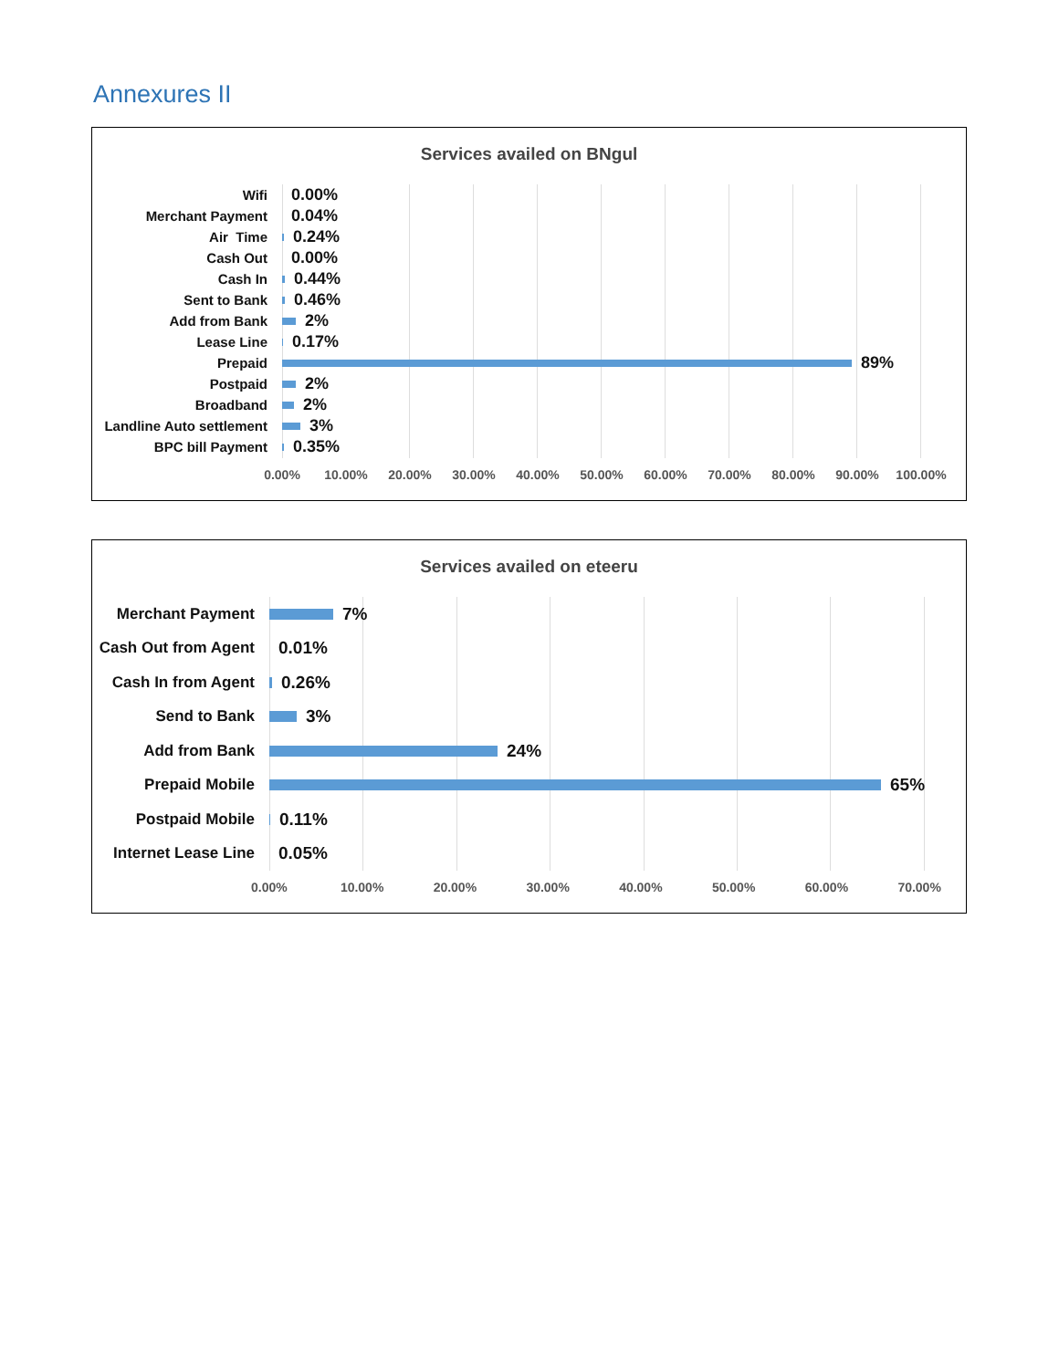Annexures II
Services availed on BNgul
Wifi
0.00%
Merchant Payment
0.04%
Air Time
0.24%
Cash Out
0.00%
Cash In
0.44%
Sent to Bank
0.46%
Add from Bank
2%
Lease Line
0.17%
Prepaid
89%
Postpaid
2%
Broadband
2%
Landline Auto settlement
3%
BPC bill Payment
0.35%
0.00% 10.00% 20.00% 30.00% 40.00% 50.00% 60.00% 70.00% 80.00% 90.00% 100.00%
Services availed on eteeru
Merchant Payment 7%
Cash Out from Agent 0.01%
Cash In from Agent 0.26%
Send to Bank 3%
Add from Bank 24%
Prepaid Mobile 65%
Postpaid Mobile 0.11%
Internet Lease Line 0.05%
0.00% 10.00% 20.00% 30.00% 40.00% 50.00% 60.00% 70.00%